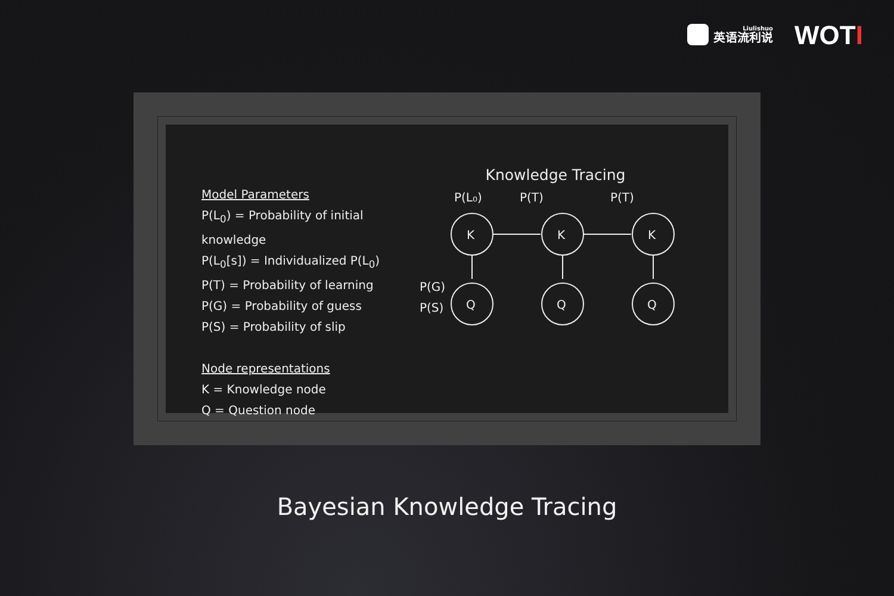Liulishuo
英语流利说
WOTI
Model Parameters
P(L<sub>0</sub>) = Probability of initial knowledge
P(L<sub>0</sub>[s]) = Individualized P(L<sub>0</sub>)
P(T) = Probability of learning
P(G) = Probability of guess
P(S) = Probability of slip
Node representations
K = Knowledge node
Q = Question node
Knowledge Tracing
P(L₀)
P(T)
P(T)
P(G)
P(S)
K
K
K
Q
Q
Q
Bayesian Knowledge Tracing